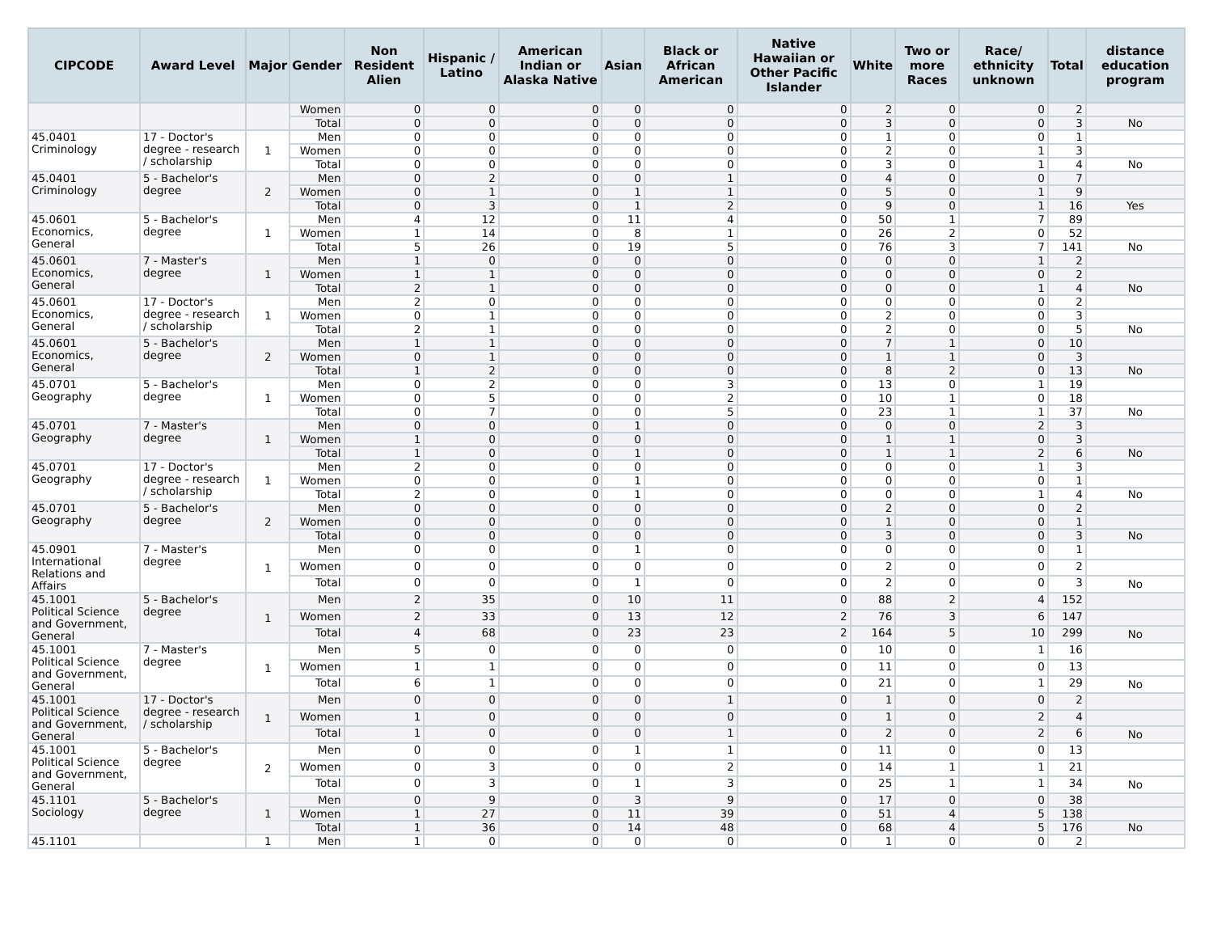| CIPCODE | Award Level | Major | Gender | Non Resident Alien | Hispanic / Latino | American Indian or Alaska Native | Asian | Black or African American | Native Hawaiian or Other Pacific Islander | White | Two or more Races | Race/ ethnicity unknown | Total | distance education program |
| --- | --- | --- | --- | --- | --- | --- | --- | --- | --- | --- | --- | --- | --- | --- |
| | | | Women | 0 | 0 | 0 | 0 | 0 | 0 | 2 | 0 | 0 | 2 | |
| | | | Total | 0 | 0 | 0 | 0 | 0 | 0 | 3 | 0 | 0 | 3 | No |
| 45.0401 Criminology | 17 - Doctor's degree - research / scholarship | 1 | Men | 0 | 0 | 0 | 0 | 0 | 0 | 1 | 0 | 0 | 1 | |
| | | | Women | 0 | 0 | 0 | 0 | 0 | 0 | 2 | 0 | 1 | 3 | |
| | | | Total | 0 | 0 | 0 | 0 | 0 | 0 | 3 | 0 | 1 | 4 | No |
| 45.0401 Criminology | 5 - Bachelor's degree | 2 | Men | 0 | 2 | 0 | 0 | 1 | 0 | 4 | 0 | 0 | 7 | |
| | | | Women | 0 | 1 | 0 | 1 | 1 | 0 | 5 | 0 | 1 | 9 | |
| | | | Total | 0 | 3 | 0 | 1 | 2 | 0 | 9 | 0 | 1 | 16 | Yes |
| 45.0601 Economics, General | 5 - Bachelor's degree | 1 | Men | 4 | 12 | 0 | 11 | 4 | 0 | 50 | 1 | 7 | 89 | |
| | | | Women | 1 | 14 | 0 | 8 | 1 | 0 | 26 | 2 | 0 | 52 | |
| | | | Total | 5 | 26 | 0 | 19 | 5 | 0 | 76 | 3 | 7 | 141 | No |
| 45.0601 Economics, General | 7 - Master's degree | 1 | Men | 1 | 0 | 0 | 0 | 0 | 0 | 0 | 0 | 1 | 2 | |
| | | | Women | 1 | 1 | 0 | 0 | 0 | 0 | 0 | 0 | 0 | 2 | |
| | | | Total | 2 | 1 | 0 | 0 | 0 | 0 | 0 | 0 | 1 | 4 | No |
| 45.0601 Economics, General | 17 - Doctor's degree - research / scholarship | 1 | Men | 2 | 0 | 0 | 0 | 0 | 0 | 0 | 0 | 0 | 2 | |
| | | | Women | 0 | 1 | 0 | 0 | 0 | 0 | 2 | 0 | 0 | 3 | |
| | | | Total | 2 | 1 | 0 | 0 | 0 | 0 | 2 | 0 | 0 | 5 | No |
| 45.0601 Economics, General | 5 - Bachelor's degree | 2 | Men | 1 | 1 | 0 | 0 | 0 | 0 | 7 | 1 | 0 | 10 | |
| | | | Women | 0 | 1 | 0 | 0 | 0 | 0 | 1 | 1 | 0 | 3 | |
| | | | Total | 1 | 2 | 0 | 0 | 0 | 0 | 8 | 2 | 0 | 13 | No |
| 45.0701 Geography | 5 - Bachelor's degree | 1 | Men | 0 | 2 | 0 | 0 | 3 | 0 | 13 | 0 | 1 | 19 | |
| | | | Women | 0 | 5 | 0 | 0 | 2 | 0 | 10 | 1 | 0 | 18 | |
| | | | Total | 0 | 7 | 0 | 0 | 5 | 0 | 23 | 1 | 1 | 37 | No |
| 45.0701 Geography | 7 - Master's degree | 1 | Men | 0 | 0 | 0 | 1 | 0 | 0 | 0 | 0 | 2 | 3 | |
| | | | Women | 1 | 0 | 0 | 0 | 0 | 0 | 1 | 1 | 0 | 3 | |
| | | | Total | 1 | 0 | 0 | 1 | 0 | 0 | 1 | 1 | 2 | 6 | No |
| 45.0701 Geography | 17 - Doctor's degree - research / scholarship | 1 | Men | 2 | 0 | 0 | 0 | 0 | 0 | 0 | 0 | 1 | 3 | |
| | | | Women | 0 | 0 | 0 | 1 | 0 | 0 | 0 | 0 | 0 | 1 | |
| | | | Total | 2 | 0 | 0 | 1 | 0 | 0 | 0 | 0 | 1 | 4 | No |
| 45.0701 Geography | 5 - Bachelor's degree | 2 | Men | 0 | 0 | 0 | 0 | 0 | 0 | 2 | 0 | 0 | 2 | |
| | | | Women | 0 | 0 | 0 | 0 | 0 | 0 | 1 | 0 | 0 | 1 | |
| | | | Total | 0 | 0 | 0 | 0 | 0 | 0 | 3 | 0 | 0 | 3 | No |
| 45.0901 International Relations and Affairs | 7 - Master's degree | 1 | Men | 0 | 0 | 0 | 1 | 0 | 0 | 0 | 0 | 0 | 1 | |
| | | | Women | 0 | 0 | 0 | 0 | 0 | 0 | 2 | 0 | 0 | 2 | |
| | | | Total | 0 | 0 | 0 | 1 | 0 | 0 | 2 | 0 | 0 | 3 | No |
| 45.1001 Political Science and Government, General | 5 - Bachelor's degree | 1 | Men | 2 | 35 | 0 | 10 | 11 | 0 | 88 | 2 | 4 | 152 | |
| | | | Women | 2 | 33 | 0 | 13 | 12 | 2 | 76 | 3 | 6 | 147 | |
| | | | Total | 4 | 68 | 0 | 23 | 23 | 2 | 164 | 5 | 10 | 299 | No |
| 45.1001 Political Science and Government, General | 7 - Master's degree | 1 | Men | 5 | 0 | 0 | 0 | 0 | 0 | 10 | 0 | 1 | 16 | |
| | | | Women | 1 | 1 | 0 | 0 | 0 | 0 | 11 | 0 | 0 | 13 | |
| | | | Total | 6 | 1 | 0 | 0 | 0 | 0 | 21 | 0 | 1 | 29 | No |
| 45.1001 Political Science and Government, General | 17 - Doctor's degree - research / scholarship | 1 | Men | 0 | 0 | 0 | 0 | 1 | 0 | 1 | 0 | 0 | 2 | |
| | | | Women | 1 | 0 | 0 | 0 | 0 | 0 | 1 | 0 | 2 | 4 | |
| | | | Total | 1 | 0 | 0 | 0 | 1 | 0 | 2 | 0 | 2 | 6 | No |
| 45.1001 Political Science and Government, General | 5 - Bachelor's degree | 2 | Men | 0 | 0 | 0 | 1 | 1 | 0 | 11 | 0 | 0 | 13 | |
| | | | Women | 0 | 3 | 0 | 0 | 2 | 0 | 14 | 1 | 1 | 21 | |
| | | | Total | 0 | 3 | 0 | 1 | 3 | 0 | 25 | 1 | 1 | 34 | No |
| 45.1101 Sociology | 5 - Bachelor's degree | 1 | Men | 0 | 9 | 0 | 3 | 9 | 0 | 17 | 0 | 0 | 38 | |
| | | | Women | 1 | 27 | 0 | 11 | 39 | 0 | 51 | 4 | 5 | 138 | |
| | | | Total | 1 | 36 | 0 | 14 | 48 | 0 | 68 | 4 | 5 | 176 | No |
| 45.1101 | | 1 | Men | 1 | 0 | 0 | 0 | 0 | 0 | 1 | 0 | 0 | 2 | |